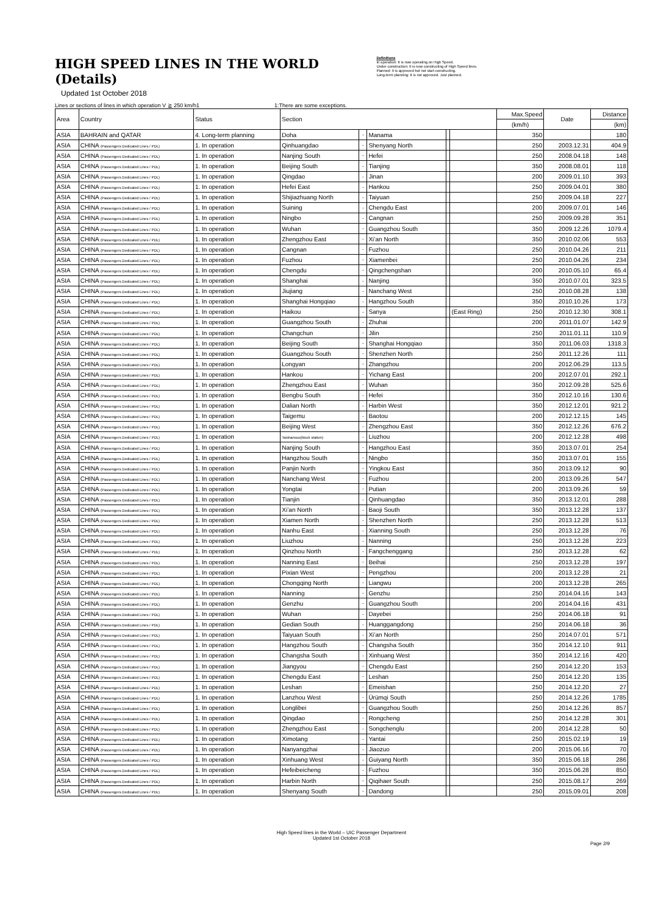HIGH SPEED LINES IN THE WORLD (Details)
Updated 1st October 2018
Definitions
In operation: It is now operating on High Speed.
Under construction: It is now constructing of High Speed lines.
Planned: It is approved but not start constructing.
Long-term planning: It is not approved. Just planned.
Lines or sections of lines in which operation V ≧ 250 km/h1 1:There are some exceptions.
| Area | Country | Status | Section | | | | | Max.Speed | Date | Distance |
| --- | --- | --- | --- | --- | --- | --- | --- | --- | --- | --- |
| | | | | | | | | (km/h) | | (km) |
| ASIA | BAHRAIN and QATAR | 4. Long-term planning | Doha | – | Manama | | | 350 | | 180 |
| ASIA | CHINA (Passengers Dedicated Lines / PDL) | 1. In operation | Qinhuangdao | – | Shenyang North | | | 250 | 2003.12.31 | 404.9 |
| ASIA | CHINA (Passengers Dedicated Lines / PDL) | 1. In operation | Nanjing South | – | Hefei | | | 250 | 2008.04.18 | 148 |
| ASIA | CHINA (Passengers Dedicated Lines / PDL) | 1. In operation | Beijing South | – | Tianjing | | | 350 | 2008.08.01 | 118 |
| ASIA | CHINA (Passengers Dedicated Lines / PDL) | 1. In operation | Qingdao | – | Jinan | | | 200 | 2009.01.10 | 393 |
| ASIA | CHINA (Passengers Dedicated Lines / PDL) | 1. In operation | Hefei East | – | Hankou | | | 250 | 2009.04.01 | 380 |
| ASIA | CHINA (Passengers Dedicated Lines / PDL) | 1. In operation | Shijiazhuang North | – | Taiyuan | | | 250 | 2009.04.18 | 227 |
| ASIA | CHINA (Passengers Dedicated Lines / PDL) | 1. In operation | Suining | – | Chengdu East | | | 200 | 2009.07.01 | 146 |
| ASIA | CHINA (Passengers Dedicated Lines / PDL) | 1. In operation | Ningbo | – | Cangnan | | | 250 | 2009.09.28 | 351 |
| ASIA | CHINA (Passengers Dedicated Lines / PDL) | 1. In operation | Wuhan | – | Guangzhou South | | | 350 | 2009.12.26 | 1079.4 |
| ASIA | CHINA (Passengers Dedicated Lines / PDL) | 1. In operation | Zhengzhou East | – | Xi’an North | | | 350 | 2010.02.06 | 553 |
| ASIA | CHINA (Passengers Dedicated Lines / PDL) | 1. In operation | Cangnan | – | Fuzhou | | | 250 | 2010.04.26 | 211 |
| ASIA | CHINA (Passengers Dedicated Lines / PDL) | 1. In operation | Fuzhou | – | Xiamenbei | | | 250 | 2010.04.26 | 234 |
| ASIA | CHINA (Passengers Dedicated Lines / PDL) | 1. In operation | Chengdu | – | Qingchengshan | | | 200 | 2010.05.10 | 65.4 |
| ASIA | CHINA (Passengers Dedicated Lines / PDL) | 1. In operation | Shanghai | – | Nanjing | | | 350 | 2010.07.01 | 323.5 |
| ASIA | CHINA (Passengers Dedicated Lines / PDL) | 1. In operation | Jiujiang | – | Nanchang West | | | 250 | 2010.08.28 | 138 |
| ASIA | CHINA (Passengers Dedicated Lines / PDL) | 1. In operation | Shanghai Hongqiao | – | Hangzhou South | | | 350 | 2010.10.26 | 173 |
| ASIA | CHINA (Passengers Dedicated Lines / PDL) | 1. In operation | Haikou | – | Sanya | | (East Ring) | 250 | 2010.12.30 | 308.1 |
| ASIA | CHINA (Passengers Dedicated Lines / PDL) | 1. In operation | Guangzhou South | – | Zhuhai | | | 200 | 2011.01.07 | 142.9 |
| ASIA | CHINA (Passengers Dedicated Lines / PDL) | 1. In operation | Changchun | – | Jilin | | | 250 | 2011.01.11 | 110.9 |
| ASIA | CHINA (Passengers Dedicated Lines / PDL) | 1. In operation | Beijing South | – | Shanghai Hongqiao | | | 350 | 2011.06.03 | 1318.3 |
| ASIA | CHINA (Passengers Dedicated Lines / PDL) | 1. In operation | Guangzhou South | – | Shenzhen North | | | 250 | 2011.12.26 | 111 |
| ASIA | CHINA (Passengers Dedicated Lines / PDL) | 1. In operation | Longyan | – | Zhangzhou | | | 200 | 2012.06.29 | 113.5 |
| ASIA | CHINA (Passengers Dedicated Lines / PDL) | 1. In operation | Hankou | – | Yichang East | | | 200 | 2012.07.01 | 292.1 |
| ASIA | CHINA (Passengers Dedicated Lines / PDL) | 1. In operation | Zhengzhou East | – | Wuhan | | | 350 | 2012.09.28 | 525.6 |
| ASIA | CHINA (Passengers Dedicated Lines / PDL) | 1. In operation | Bengbu South | – | Hefei | | | 350 | 2012.10.16 | 130.6 |
| ASIA | CHINA (Passengers Dedicated Lines / PDL) | 1. In operation | Dalian North | – | Harbin West | | | 350 | 2012.12.01 | 921.2 |
| ASIA | CHINA (Passengers Dedicated Lines / PDL) | 1. In operation | Taigemu | – | Baotou | | | 200 | 2012.12.15 | 145 |
| ASIA | CHINA (Passengers Dedicated Lines / PDL) | 1. In operation | Beijing West | – | Zhengzhou East | | | 350 | 2012.12.26 | 676.2 |
| ASIA | CHINA (Passengers Dedicated Lines / PDL) | 1. In operation | Taishansuo(block station) | – | Liuzhou | | | 200 | 2012.12.28 | 498 |
| ASIA | CHINA (Passengers Dedicated Lines / PDL) | 1. In operation | Nanjing South | – | Hangzhou East | | | 350 | 2013.07.01 | 254 |
| ASIA | CHINA (Passengers Dedicated Lines / PDL) | 1. In operation | Hangzhou South | – | Ningbo | | | 350 | 2013.07.01 | 155 |
| ASIA | CHINA (Passengers Dedicated Lines / PDL) | 1. In operation | Panjin North | – | Yingkou East | | | 350 | 2013.09.12 | 90 |
| ASIA | CHINA (Passengers Dedicated Lines / PDL) | 1. In operation | Nanchang West | – | Fuzhou | | | 200 | 2013.09.26 | 547 |
| ASIA | CHINA (Passengers Dedicated Lines / PDL) | 1. In operation | Yongtai | – | Putian | | | 200 | 2013.09.26 | 59 |
| ASIA | CHINA (Passengers Dedicated Lines / PDL) | 1. In operation | Tianjin | – | Qinhuangdao | | | 350 | 2013.12.01 | 288 |
| ASIA | CHINA (Passengers Dedicated Lines / PDL) | 1. In operation | Xi’an North | – | Baoji South | | | 350 | 2013.12.28 | 137 |
| ASIA | CHINA (Passengers Dedicated Lines / PDL) | 1. In operation | Xiamen North | – | Shenzhen North | | | 250 | 2013.12.28 | 513 |
| ASIA | CHINA (Passengers Dedicated Lines / PDL) | 1. In operation | Nanhu East | – | Xianning South | | | 250 | 2013.12.28 | 76 |
| ASIA | CHINA (Passengers Dedicated Lines / PDL) | 1. In operation | Liuzhou | – | Nanning | | | 250 | 2013.12.28 | 223 |
| ASIA | CHINA (Passengers Dedicated Lines / PDL) | 1. In operation | Qinzhou North | – | Fangchenggang | | | 250 | 2013.12.28 | 62 |
| ASIA | CHINA (Passengers Dedicated Lines / PDL) | 1. In operation | Nanning East | – | Beihai | | | 250 | 2013.12.28 | 197 |
| ASIA | CHINA (Passengers Dedicated Lines / PDL) | 1. In operation | Pixian West | – | Pengzhou | | | 200 | 2013.12.28 | 21 |
| ASIA | CHINA (Passengers Dedicated Lines / PDL) | 1. In operation | Chongqing North | – | Liangwu | | | 200 | 2013.12.28 | 265 |
| ASIA | CHINA (Passengers Dedicated Lines / PDL) | 1. In operation | Nanning | – | Genzhu | | | 250 | 2014.04.16 | 143 |
| ASIA | CHINA (Passengers Dedicated Lines / PDL) | 1. In operation | Genzhu | – | Guangzhou South | | | 200 | 2014.04.16 | 431 |
| ASIA | CHINA (Passengers Dedicated Lines / PDL) | 1. In operation | Wuhan | – | Dayebei | | | 250 | 2014.06.18 | 91 |
| ASIA | CHINA (Passengers Dedicated Lines / PDL) | 1. In operation | Gedian South | – | Huanggangdong | | | 250 | 2014.06.18 | 36 |
| ASIA | CHINA (Passengers Dedicated Lines / PDL) | 1. In operation | Taiyuan South | – | Xi’an North | | | 250 | 2014.07.01 | 571 |
| ASIA | CHINA (Passengers Dedicated Lines / PDL) | 1. In operation | Hangzhou South | – | Changsha South | | | 350 | 2014.12.10 | 911 |
| ASIA | CHINA (Passengers Dedicated Lines / PDL) | 1. In operation | Changsha South | – | Xinhuang West | | | 350 | 2014.12.16 | 420 |
| ASIA | CHINA (Passengers Dedicated Lines / PDL) | 1. In operation | Jiangyou | – | Chengdu East | | | 250 | 2014.12.20 | 153 |
| ASIA | CHINA (Passengers Dedicated Lines / PDL) | 1. In operation | Chengdu East | – | Leshan | | | 250 | 2014.12.20 | 135 |
| ASIA | CHINA (Passengers Dedicated Lines / PDL) | 1. In operation | Leshan | – | Emeishan | | | 250 | 2014.12.20 | 27 |
| ASIA | CHINA (Passengers Dedicated Lines / PDL) | 1. In operation | Lanzhou West | – | Ürümqi South | | | 250 | 2014.12.26 | 1785 |
| ASIA | CHINA (Passengers Dedicated Lines / PDL) | 1. In operation | Longlibei | – | Guangzhou South | | | 250 | 2014.12.26 | 857 |
| ASIA | CHINA (Passengers Dedicated Lines / PDL) | 1. In operation | Qingdao | – | Rongcheng | | | 250 | 2014.12.28 | 301 |
| ASIA | CHINA (Passengers Dedicated Lines / PDL) | 1. In operation | Zhengzhou East | – | Songchenglu | | | 200 | 2014.12.28 | 50 |
| ASIA | CHINA (Passengers Dedicated Lines / PDL) | 1. In operation | Ximotang | – | Yantai | | | 250 | 2015.02.19 | 19 |
| ASIA | CHINA (Passengers Dedicated Lines / PDL) | 1. In operation | Nanyangzhai | – | Jiaozuo | | | 200 | 2015.06.16 | 70 |
| ASIA | CHINA (Passengers Dedicated Lines / PDL) | 1. In operation | Xinhuang West | – | Guiyang North | | | 350 | 2015.06.18 | 286 |
| ASIA | CHINA (Passengers Dedicated Lines / PDL) | 1. In operation | Hefeibeicheng | – | Fuzhou | | | 350 | 2015.06.28 | 850 |
| ASIA | CHINA (Passengers Dedicated Lines / PDL) | 1. In operation | Harbin North | – | Qiqihaer South | | | 250 | 2015.08.17 | 269 |
| ASIA | CHINA (Passengers Dedicated Lines / PDL) | 1. In operation | Shenyang South | – | Dandong | | | 250 | 2015.09.01 | 208 |
High Speed lines in the World – UIC Passenger Department
Updated 1st October 2018
Page 2/9